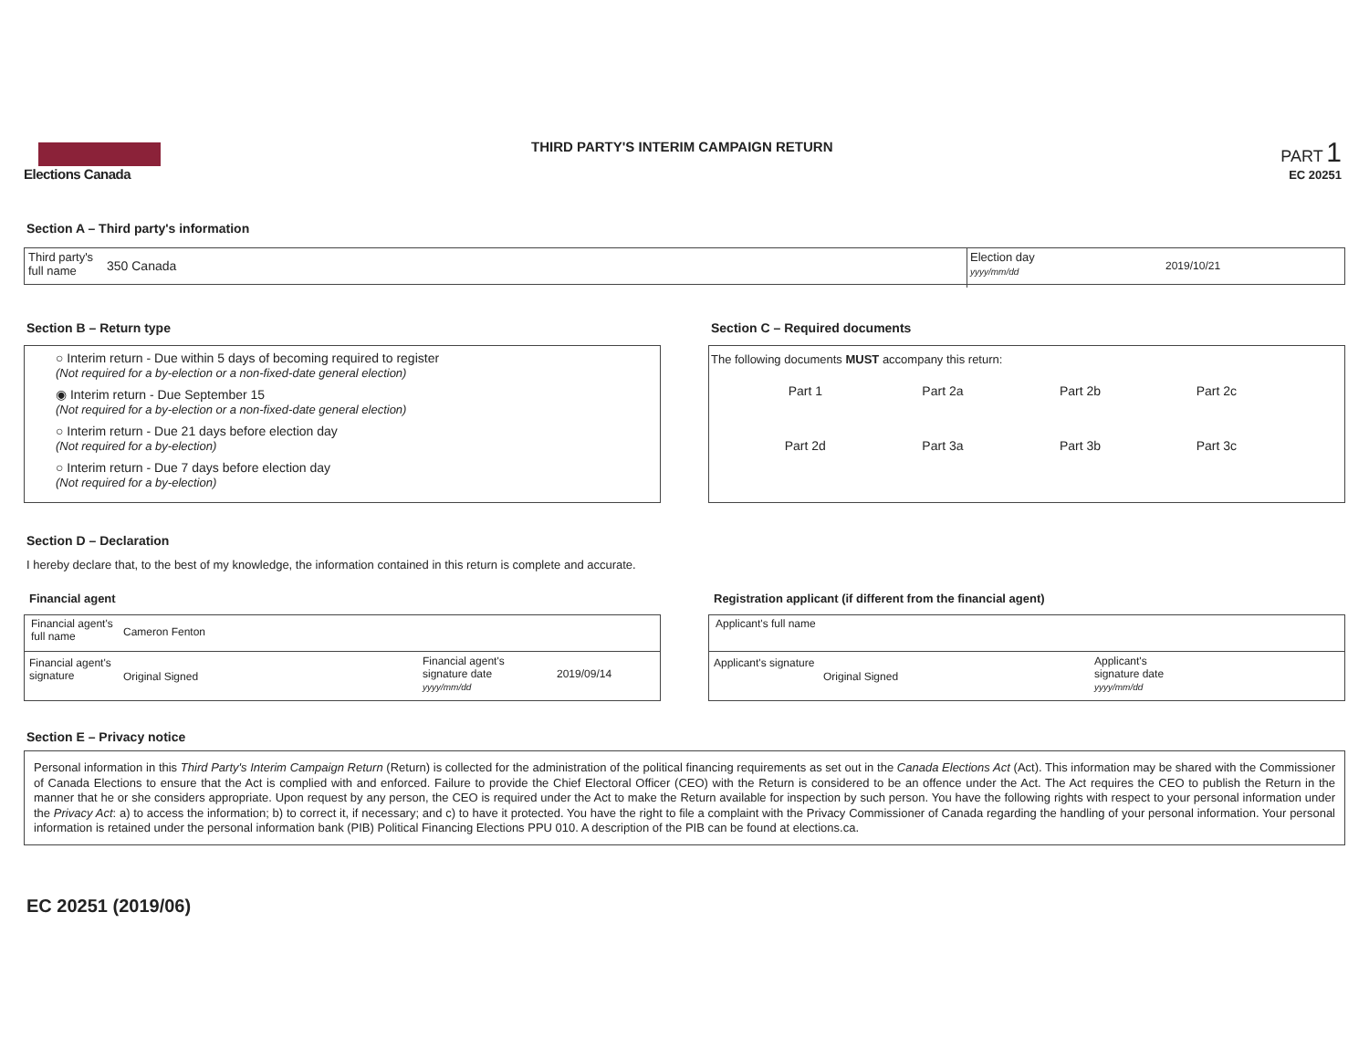Elections Canada
THIRD PARTY'S INTERIM CAMPAIGN RETURN
PART 1
EC 20251
Section A – Third party's information
Third party's
full name
350 Canada
Election day
yyyy/mm/dd
2019/10/21
Section B – Return type
○ Interim return - Due within 5 days of becoming required to register
(Not required for a by-election or a non-fixed-date general election)
◉ Interim return - Due September 15
(Not required for a by-election or a non-fixed-date general election)
○ Interim return - Due 21 days before election day
(Not required for a by-election)
○ Interim return - Due 7 days before election day
(Not required for a by-election)
Section C – Required documents
The following documents MUST accompany this return:
| Part 1 | Part 2a | Part 2b | Part 2c |
| Part 2d | Part 3a | Part 3b | Part 3c |
Section D – Declaration
I hereby declare that, to the best of my knowledge, the information contained in this return is complete and accurate.
Financial agent
Registration applicant (if different from the financial agent)
Financial agent's
full name
Cameron Fenton
Financial agent's
signature
Original Signed
Financial agent's
signature date
yyyy/mm/dd
2019/09/14
Applicant's full name
Applicant's signature
Original Signed
Applicant's
signature date
yyyy/mm/dd
Section E – Privacy notice
Personal information in this Third Party's Interim Campaign Return (Return) is collected for the administration of the political financing requirements as set out in the Canada Elections Act (Act). This information may be shared with the Commissioner of Canada Elections to ensure that the Act is complied with and enforced. Failure to provide the Chief Electoral Officer (CEO) with the Return is considered to be an offence under the Act. The Act requires the CEO to publish the Return in the manner that he or she considers appropriate. Upon request by any person, the CEO is required under the Act to make the Return available for inspection by such person. You have the following rights with respect to your personal information under the Privacy Act: a) to access the information; b) to correct it, if necessary; and c) to have it protected. You have the right to file a complaint with the Privacy Commissioner of Canada regarding the handling of your personal information. Your personal information is retained under the personal information bank (PIB) Political Financing Elections PPU 010. A description of the PIB can be found at elections.ca.
EC 20251 (2019/06)